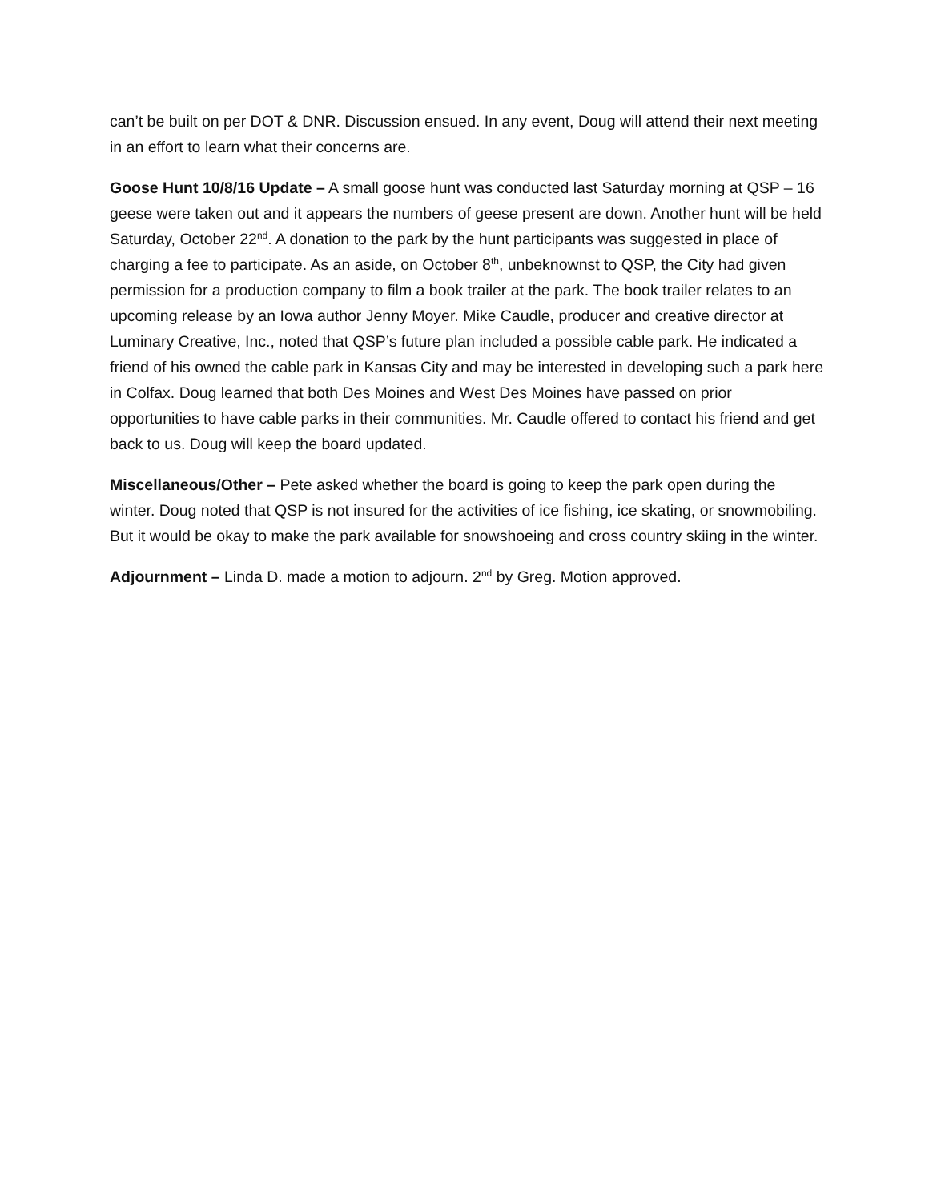can’t be built on per DOT & DNR. Discussion ensued. In any event, Doug will attend their next meeting in an effort to learn what their concerns are.
Goose Hunt 10/8/16 Update – A small goose hunt was conducted last Saturday morning at QSP – 16 geese were taken out and it appears the numbers of geese present are down. Another hunt will be held Saturday, October 22<sup>nd</sup>. A donation to the park by the hunt participants was suggested in place of charging a fee to participate. As an aside, on October 8<sup>th</sup>, unbeknownst to QSP, the City had given permission for a production company to film a book trailer at the park. The book trailer relates to an upcoming release by an Iowa author Jenny Moyer. Mike Caudle, producer and creative director at Luminary Creative, Inc., noted that QSP’s future plan included a possible cable park. He indicated a friend of his owned the cable park in Kansas City and may be interested in developing such a park here in Colfax. Doug learned that both Des Moines and West Des Moines have passed on prior opportunities to have cable parks in their communities. Mr. Caudle offered to contact his friend and get back to us. Doug will keep the board updated.
Miscellaneous/Other – Pete asked whether the board is going to keep the park open during the winter. Doug noted that QSP is not insured for the activities of ice fishing, ice skating, or snowmobiling. But it would be okay to make the park available for snowshoeing and cross country skiing in the winter.
Adjournment – Linda D. made a motion to adjourn. 2<sup>nd</sup> by Greg. Motion approved.